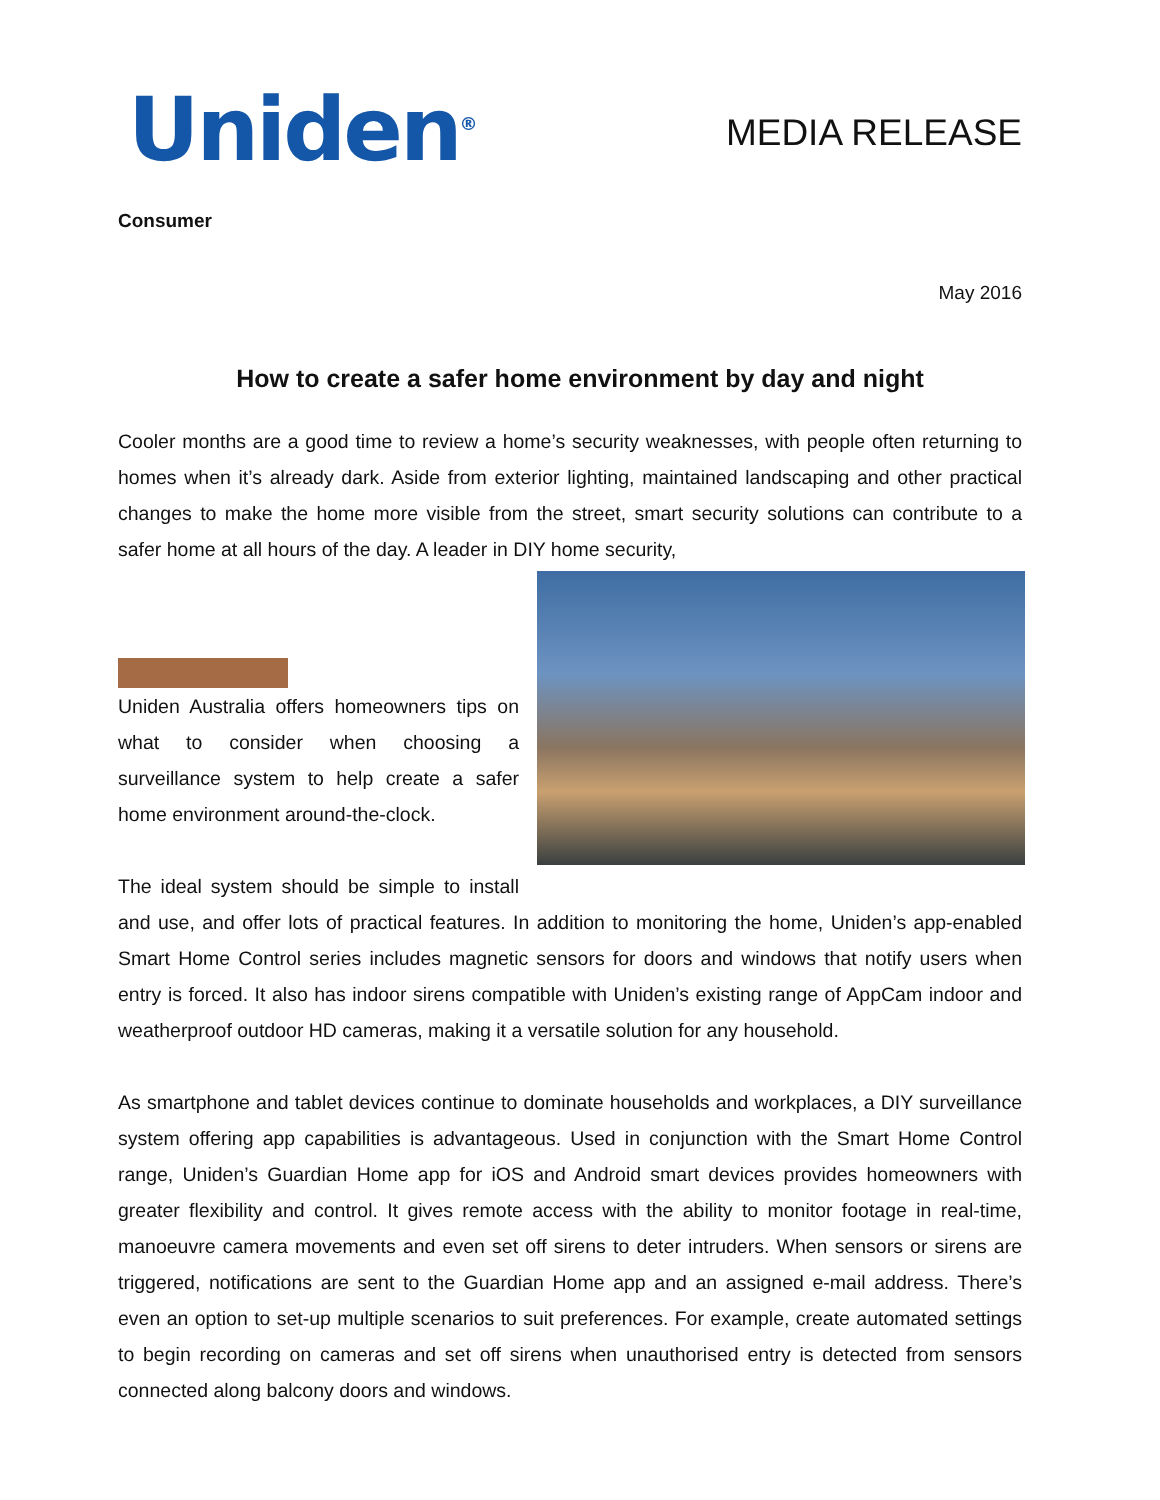Uniden<sup>®</sup>
MEDIA RELEASE
Consumer
May 2016
How to create a safer home environment by day and night
Cooler months are a good time to review a home’s security weaknesses, with people often returning to homes when it’s already dark. Aside from exterior lighting, maintained landscaping and other practical changes to make the home more visible from the street, smart security solutions can contribute to a safer home at all hours of the day. A leader in DIY home security,
Uniden Australia offers homeowners tips on what to consider when choosing a surveillance system to help create a safer home environment around-the-clock.
The ideal system should be simple to install and use, and offer lots of practical features. In addition to monitoring the home, Uniden’s app-enabled Smart Home Control series includes magnetic sensors for doors and windows that notify users when entry is forced. It also has indoor sirens compatible with Uniden’s existing range of AppCam indoor and weatherproof outdoor HD cameras, making it a versatile solution for any household.
As smartphone and tablet devices continue to dominate households and workplaces, a DIY surveillance system offering app capabilities is advantageous. Used in conjunction with the Smart Home Control range, Uniden’s Guardian Home app for iOS and Android smart devices provides homeowners with greater flexibility and control. It gives remote access with the ability to monitor footage in real-time, manoeuvre camera movements and even set off sirens to deter intruders. When sensors or sirens are triggered, notifications are sent to the Guardian Home app and an assigned e-mail address. There’s even an option to set-up multiple scenarios to suit preferences. For example, create automated settings to begin recording on cameras and set off sirens when unauthorised entry is detected from sensors connected along balcony doors and windows.